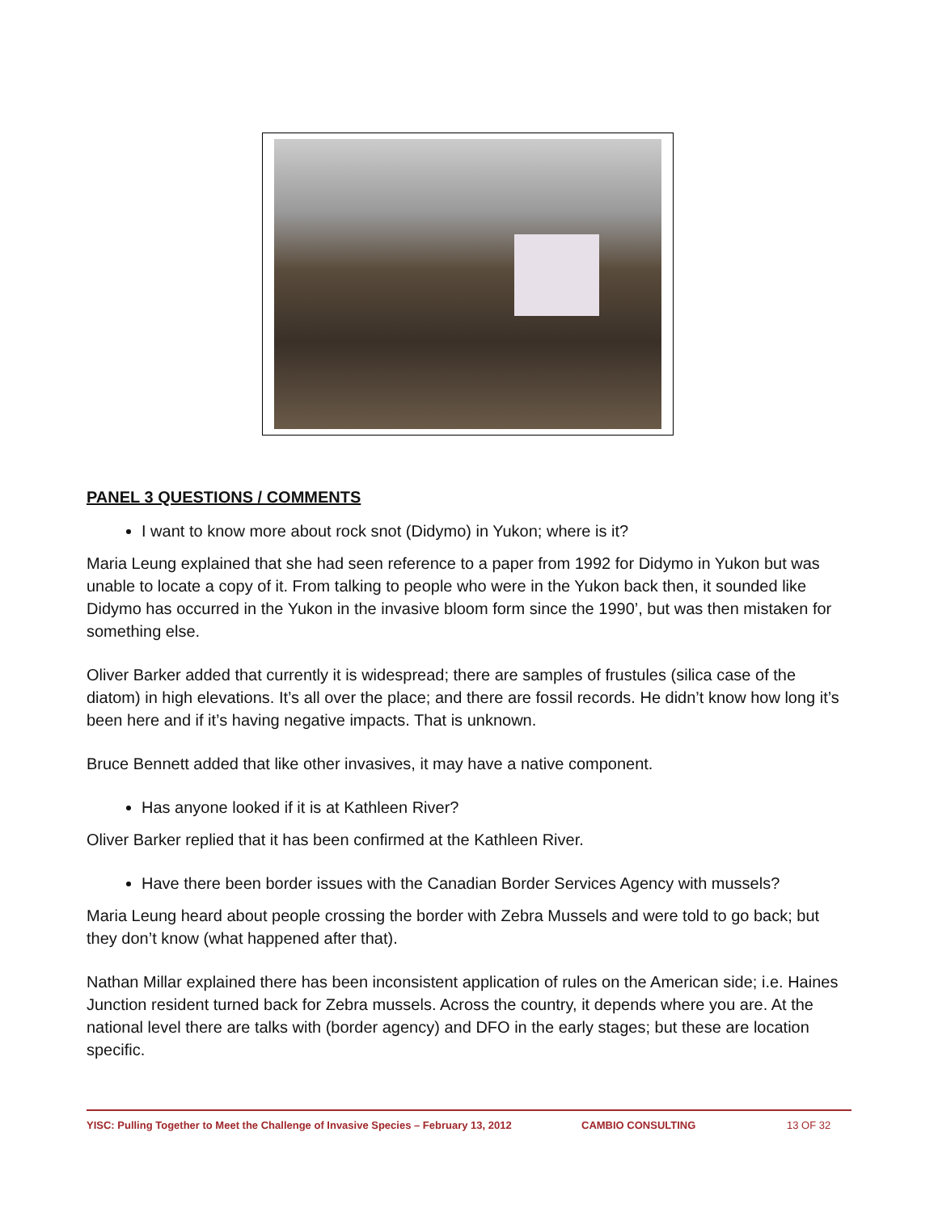PANEL 3 QUESTIONS / COMMENTS
I want to know more about rock snot (Didymo) in Yukon; where is it?
Maria Leung explained that she had seen reference to a paper from 1992 for Didymo in Yukon but was unable to locate a copy of it. From talking to people who were in the Yukon back then, it sounded like Didymo has occurred in the Yukon in the invasive bloom form since the 1990’, but was then mistaken for something else.
Oliver Barker added that currently it is widespread; there are samples of frustules (silica case of the diatom) in high elevations. It’s all over the place; and there are fossil records. He didn’t know how long it’s been here and if it’s having negative impacts. That is unknown.
Bruce Bennett added that like other invasives, it may have a native component.
Has anyone looked if it is at Kathleen River?
Oliver Barker replied that it has been confirmed at the Kathleen River.
Have there been border issues with the Canadian Border Services Agency with mussels?
Maria Leung heard about people crossing the border with Zebra Mussels and were told to go back; but they don’t know (what happened after that).
Nathan Millar explained there has been inconsistent application of rules on the American side; i.e. Haines Junction resident turned back for Zebra mussels. Across the country, it depends where you are. At the national level there are talks with (border agency) and DFO in the early stages; but these are location specific.
YISC: Pulling Together to Meet the Challenge of Invasive Species – February 13, 2012 CAMBIO CONSULTING 13 OF 32